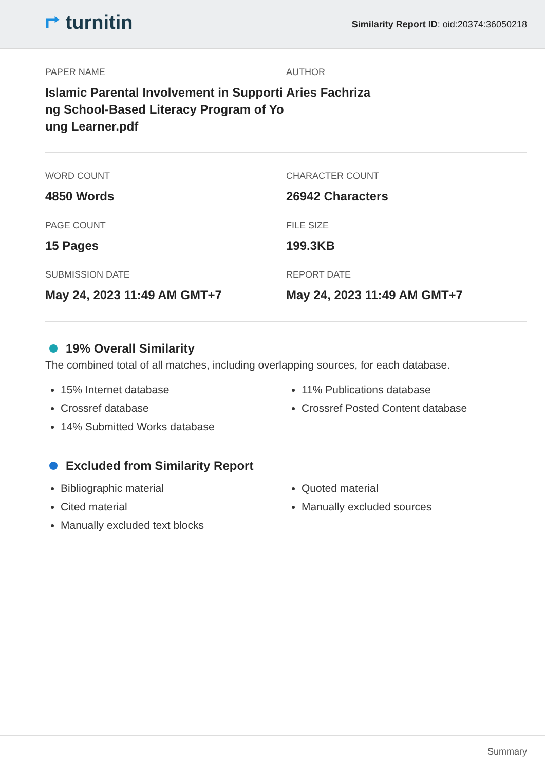⮣ turnitin
Similarity Report ID: oid:20374:36050218
PAPER NAME
Islamic Parental Involvement in Supporti ng School-Based Literacy Program of Yo ung Learner.pdf
AUTHOR
Aries Fachriza
WORD COUNT
4850 Words
CHARACTER COUNT
26942 Characters
PAGE COUNT
15 Pages
FILE SIZE
199.3KB
SUBMISSION DATE
May 24, 2023 11:49 AM GMT+7
REPORT DATE
May 24, 2023 11:49 AM GMT+7
19% Overall Similarity
The combined total of all matches, including overlapping sources, for each database.
15% Internet database
Crossref database
14% Submitted Works database
11% Publications database
Crossref Posted Content database
Excluded from Similarity Report
Bibliographic material
Cited material
Manually excluded text blocks
Quoted material
Manually excluded sources
Summary